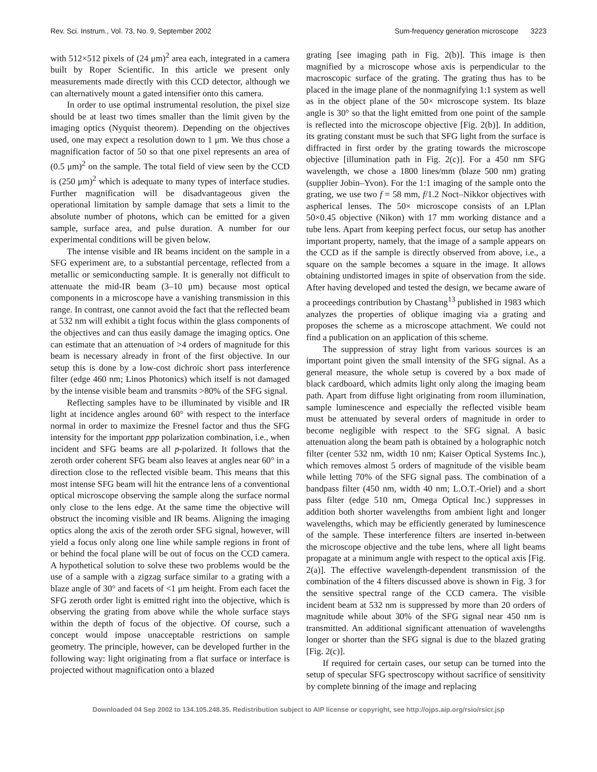Rev. Sci. Instrum., Vol. 73, No. 9, September 2002 Sum-frequency generation microscope 3223
with 512×512 pixels of (24 μm)<sup>2</sup> area each, integrated in a camera built by Roper Scientific. In this article we present only measurements made directly with this CCD detector, although we can alternatively mount a gated intensifier onto this camera.
In order to use optimal instrumental resolution, the pixel size should be at least two times smaller than the limit given by the imaging optics (Nyquist theorem). Depending on the objectives used, one may expect a resolution down to 1 μm. We thus chose a magnification factor of 50 so that one pixel represents an area of (0.5 μm)<sup>2</sup> on the sample. The total field of view seen by the CCD is (250 μm)<sup>2</sup> which is adequate to many types of interface studies. Further magnification will be disadvantageous given the operational limitation by sample damage that sets a limit to the absolute number of photons, which can be emitted for a given sample, surface area, and pulse duration. A number for our experimental conditions will be given below.
The intense visible and IR beams incident on the sample in a SFG experiment are, to a substantial percentage, reflected from a metallic or semiconducting sample. It is generally not difficult to attenuate the mid-IR beam (3–10 μm) because most optical components in a microscope have a vanishing transmission in this range. In contrast, one cannot avoid the fact that the reflected beam at 532 nm will exhibit a tight focus within the glass components of the objectives and can thus easily damage the imaging optics. One can estimate that an attenuation of >4 orders of magnitude for this beam is necessary already in front of the first objective. In our setup this is done by a low-cost dichroic short pass interference filter (edge 460 nm; Linos Photonics) which itself is not damaged by the intense visible beam and transmits >80% of the SFG signal.
Reflecting samples have to be illuminated by visible and IR light at incidence angles around 60° with respect to the interface normal in order to maximize the Fresnel factor and thus the SFG intensity for the important ppp polarization combination, i.e., when incident and SFG beams are all p-polarized. It follows that the zeroth order coherent SFG beam also leaves at angles near 60° in a direction close to the reflected visible beam. This means that this most intense SFG beam will hit the entrance lens of a conventional optical microscope observing the sample along the surface normal only close to the lens edge. At the same time the objective will obstruct the incoming visible and IR beams. Aligning the imaging optics along the axis of the zeroth order SFG signal, however, will yield a focus only along one line while sample regions in front of or behind the focal plane will be out of focus on the CCD camera. A hypothetical solution to solve these two problems would be the use of a sample with a zigzag surface similar to a grating with a blaze angle of 30° and facets of <1 μm height. From each facet the SFG zeroth order light is emitted right into the objective, which is observing the grating from above while the whole surface stays within the depth of focus of the objective. Of course, such a concept would impose unacceptable restrictions on sample geometry. The principle, however, can be developed further in the following way: light originating from a flat surface or interface is projected without magnification onto a blazed
grating [see imaging path in Fig. 2(b)]. This image is then magnified by a microscope whose axis is perpendicular to the macroscopic surface of the grating. The grating thus has to be placed in the image plane of the nonmagnifying 1:1 system as well as in the object plane of the 50× microscope system. Its blaze angle is 30° so that the light emitted from one point of the sample is reflected into the microscope objective [Fig. 2(b)]. In addition, its grating constant must be such that SFG light from the surface is diffracted in first order by the grating towards the microscope objective [illumination path in Fig. 2(c)]. For a 450 nm SFG wavelength, we chose a 1800 lines/mm (blaze 500 nm) grating (supplier Jobin–Yvon). For the 1:1 imaging of the sample onto the grating, we use two f = 58 mm, f/1.2 Noct–Nikkor objectives with aspherical lenses. The 50× microscope consists of an LPlan 50×0.45 objective (Nikon) with 17 mm working distance and a tube lens. Apart from keeping perfect focus, our setup has another important property, namely, that the image of a sample appears on the CCD as if the sample is directly observed from above, i.e., a square on the sample becomes a square in the image. It allows obtaining undistorted images in spite of observation from the side. After having developed and tested the design, we became aware of a proceedings contribution by Chastang<sup>13</sup> published in 1983 which analyzes the properties of oblique imaging via a grating and proposes the scheme as a microscope attachment. We could not find a publication on an application of this scheme.
The suppression of stray light from various sources is an important point given the small intensity of the SFG signal. As a general measure, the whole setup is covered by a box made of black cardboard, which admits light only along the imaging beam path. Apart from diffuse light originating from room illumination, sample luminescence and especially the reflected visible beam must be attenuated by several orders of magnitude in order to become negligible with respect to the SFG signal. A basic attenuation along the beam path is obtained by a holographic notch filter (center 532 nm, width 10 nm; Kaiser Optical Systems Inc.), which removes almost 5 orders of magnitude of the visible beam while letting 70% of the SFG signal pass. The combination of a bandpass filter (450 nm, width 40 nm; L.O.T.-Oriel) and a short pass filter (edge 510 nm, Omega Optical Inc.) suppresses in addition both shorter wavelengths from ambient light and longer wavelengths, which may be efficiently generated by luminescence of the sample. These interference filters are inserted in-between the microscope objective and the tube lens, where all light beams propagate at a minimum angle with respect to the optical axis [Fig. 2(a)]. The effective wavelength-dependent transmission of the combination of the 4 filters discussed above is shown in Fig. 3 for the sensitive spectral range of the CCD camera. The visible incident beam at 532 nm is suppressed by more than 20 orders of magnitude while about 30% of the SFG signal near 450 nm is transmitted. An additional significant attenuation of wavelengths longer or shorter than the SFG signal is due to the blazed grating [Fig. 2(c)].
If required for certain cases, our setup can be turned into the setup of specular SFG spectroscopy without sacrifice of sensitivity by complete binning of the image and replacing
Downloaded 04 Sep 2002 to 134.105.248.35. Redistribution subject to AIP license or copyright, see http://ojps.aip.org/rsio/rsicr.jsp